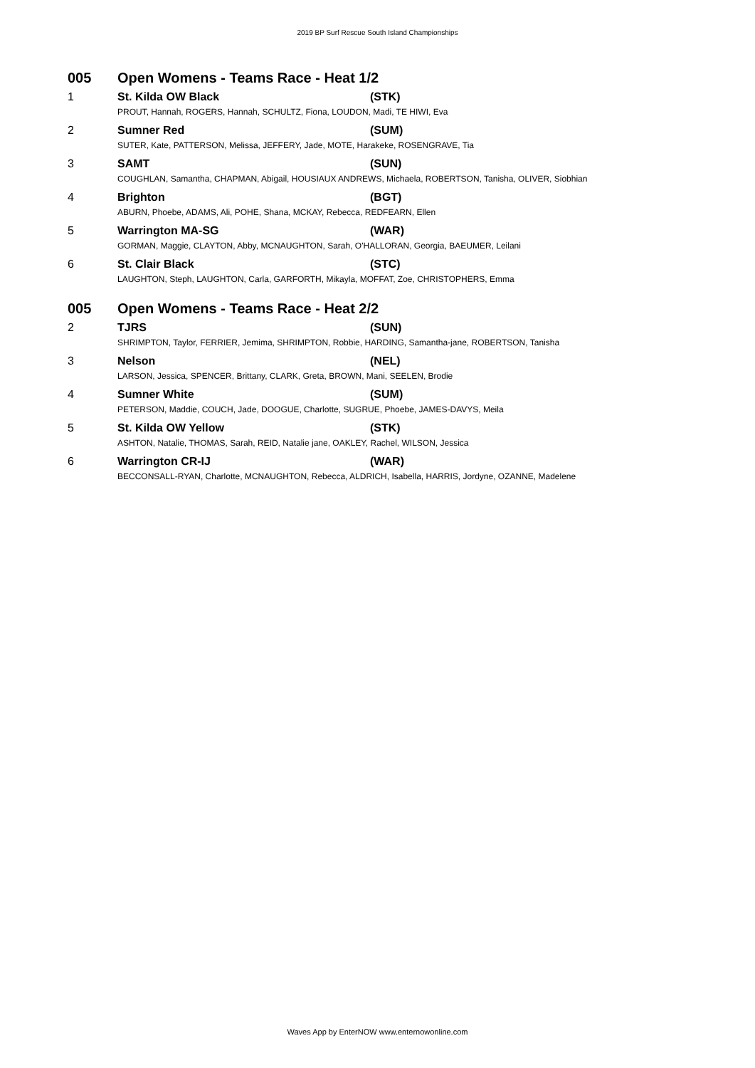2019 BP Surf Rescue South Island Championships
| 005 | Open Womens - Teams Race - Heat 1/2 | |
| 1 | St. Kilda OW Black | (STK) |
| | PROUT, Hannah, ROGERS, Hannah, SCHULTZ, Fiona, LOUDON, Madi, TE HIWI, Eva | |
| 2 | Sumner Red | (SUM) |
| | SUTER, Kate, PATTERSON, Melissa, JEFFERY, Jade, MOTE, Harakeke, ROSENGRAVE, Tia | |
| 3 | SAMT | (SUN) |
| | COUGHLAN, Samantha, CHAPMAN, Abigail, HOUSIAUX ANDREWS, Michaela, ROBERTSON, Tanisha, OLIVER, Siobhian | |
| 4 | Brighton | (BGT) |
| | ABURN, Phoebe, ADAMS, Ali, POHE, Shana, MCKAY, Rebecca, REDFEARN, Ellen | |
| 5 | Warrington MA-SG | (WAR) |
| | GORMAN, Maggie, CLAYTON, Abby, MCNAUGHTON, Sarah, O'HALLORAN, Georgia, BAEUMER, Leilani | |
| 6 | St. Clair Black | (STC) |
| | LAUGHTON, Steph, LAUGHTON, Carla, GARFORTH, Mikayla, MOFFAT, Zoe, CHRISTOPHERS, Emma | |
| 005 | Open Womens - Teams Race - Heat 2/2 | |
| 2 | TJRS | (SUN) |
| | SHRIMPTON, Taylor, FERRIER, Jemima, SHRIMPTON, Robbie, HARDING, Samantha-jane, ROBERTSON, Tanisha | |
| 3 | Nelson | (NEL) |
| | LARSON, Jessica, SPENCER, Brittany, CLARK, Greta, BROWN, Mani, SEELEN, Brodie | |
| 4 | Sumner White | (SUM) |
| | PETERSON, Maddie, COUCH, Jade, DOOGUE, Charlotte, SUGRUE, Phoebe, JAMES-DAVYS, Meila | |
| 5 | St. Kilda OW Yellow | (STK) |
| | ASHTON, Natalie, THOMAS, Sarah, REID, Natalie jane, OAKLEY, Rachel, WILSON, Jessica | |
| 6 | Warrington CR-IJ | (WAR) |
| | BECCONSALL-RYAN, Charlotte, MCNAUGHTON, Rebecca, ALDRICH, Isabella, HARRIS, Jordyne, OZANNE, Madelene | |
Waves App by EnterNOW www.enternowonline.com